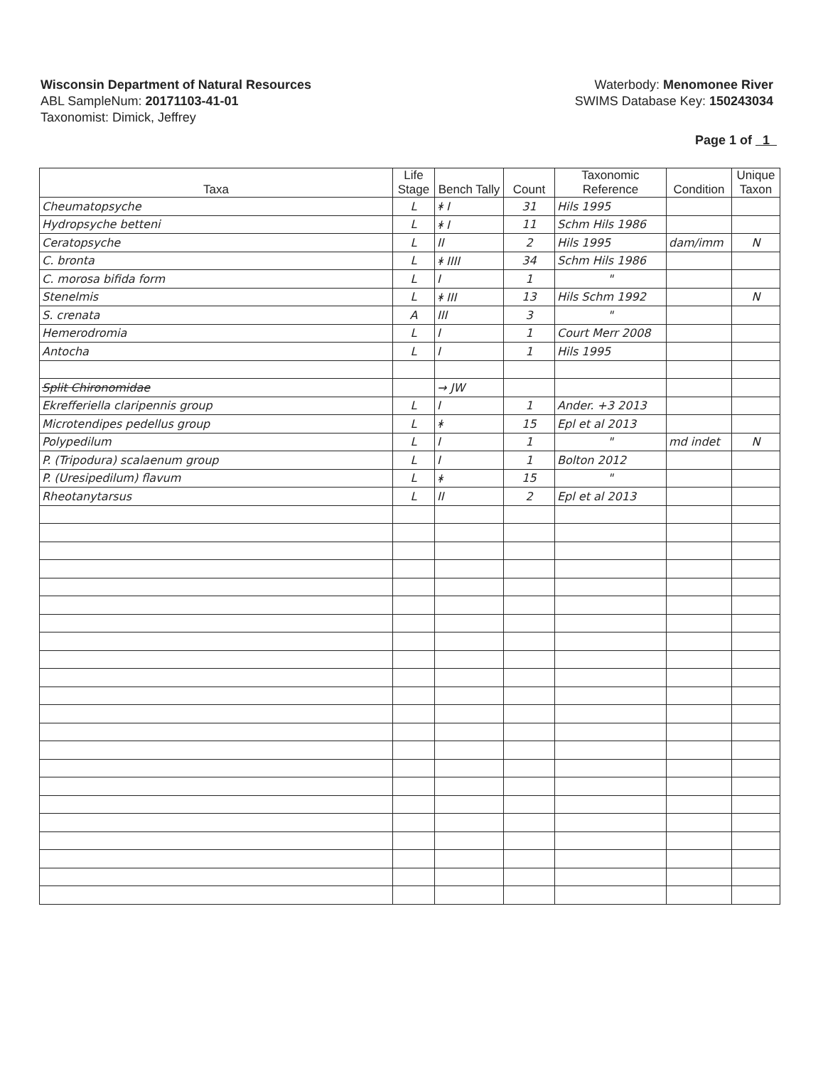Wisconsin Department of Natural Resources
ABL SampleNum: 20171103-41-01
Taxonomist: Dimick, Jeffrey
Waterbody: Menomonee River
SWIMS Database Key: 150243034
Page 1 of 1
| Taxa | Life Stage | Bench Tally | Count | Taxonomic Reference | Condition | Unique Taxon |
| --- | --- | --- | --- | --- | --- | --- |
| Cheumatopsyche | L | ᚼ I | 31 | Hils 1995 | | |
| Hydropsyche betteni | L | ᚼ I | 11 | Schm Hils 1986 | | |
| Ceratopsyche | L | II | 2 | Hils 1995 | dam/imm | N |
| C. bronta | L | ᚼ IIII | 34 | Schm Hils 1986 | | |
| C. morosa bifida form | L | I | 1 | " | | |
| Stenelmis | L | ᚼ III | 13 | Hils Schm 1992 | | N |
| S. crenata | A | III | 3 | " | | |
| Hemerodromia | L | I | 1 | Court Merr 2008 | | |
| Antocha | L | I | 1 | Hils 1995 | | |
| Split Chironomidae | | → JW | | | | |
| Ekrefferiella claripennis group | L | I | 1 | Ander. +3 2013 | | |
| Microtendipes pedellus group | L | ᚼ | 15 | Epl et al 2013 | | |
| Polypedilum | L | I | 1 | " | md indet | N |
| P. (Tripodura) scalaenum group | L | I | 1 | Bolton 2012 | | |
| P. (Uresipedilum) flavum | L | ᚼ | 15 | " | | |
| Rheotanytarsus | L | II | 2 | Epl et al 2013 | | |